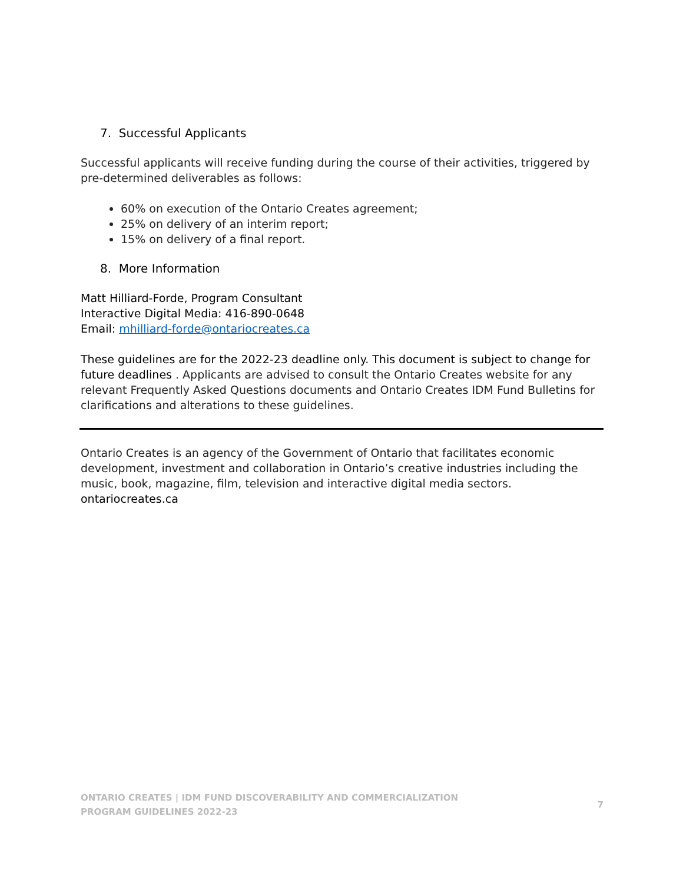7. Successful Applicants
Successful applicants will receive funding during the course of their activities, triggered by pre-determined deliverables as follows:
60% on execution of the Ontario Creates agreement;
25% on delivery of an interim report;
15% on delivery of a final report.
8. More Information
Matt Hilliard-Forde, Program Consultant
Interactive Digital Media: 416-890-0648
Email: mhilliard-forde@ontariocreates.ca
These guidelines are for the 2022-23 deadline only. This document is subject to change for future deadlines . Applicants are advised to consult the Ontario Creates website for any relevant Frequently Asked Questions documents and Ontario Creates IDM Fund Bulletins for clarifications and alterations to these guidelines.
Ontario Creates is an agency of the Government of Ontario that facilitates economic development, investment and collaboration in Ontario’s creative industries including the music, book, magazine, film, television and interactive digital media sectors.
ontariocreates.ca
ONTARIO CREATES | IDM FUND DISCOVERABILITY AND COMMERCIALIZATION
PROGRAM GUIDELINES 2022-23
7